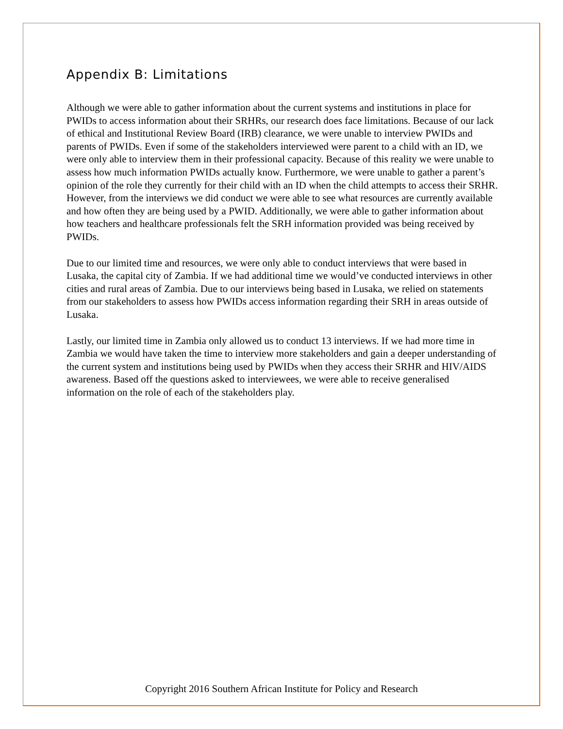Appendix B: Limitations
Although we were able to gather information about the current systems and institutions in place for PWIDs to access information about their SRHRs, our research does face limitations. Because of our lack of ethical and Institutional Review Board (IRB) clearance, we were unable to interview PWIDs and parents of PWIDs. Even if some of the stakeholders interviewed were parent to a child with an ID, we were only able to interview them in their professional capacity. Because of this reality we were unable to assess how much information PWIDs actually know. Furthermore, we were unable to gather a parent’s opinion of the role they currently for their child with an ID when the child attempts to access their SRHR. However, from the interviews we did conduct we were able to see what resources are currently available and how often they are being used by a PWID. Additionally, we were able to gather information about how teachers and healthcare professionals felt the SRH information provided was being received by PWIDs.
Due to our limited time and resources, we were only able to conduct interviews that were based in Lusaka, the capital city of Zambia. If we had additional time we would’ve conducted interviews in other cities and rural areas of Zambia. Due to our interviews being based in Lusaka, we relied on statements from our stakeholders to assess how PWIDs access information regarding their SRH in areas outside of Lusaka.
Lastly, our limited time in Zambia only allowed us to conduct 13 interviews. If we had more time in Zambia we would have taken the time to interview more stakeholders and gain a deeper understanding of the current system and institutions being used by PWIDs when they access their SRHR and HIV/AIDS awareness. Based off the questions asked to interviewees, we were able to receive generalised information on the role of each of the stakeholders play.
Copyright 2016 Southern African Institute for Policy and Research